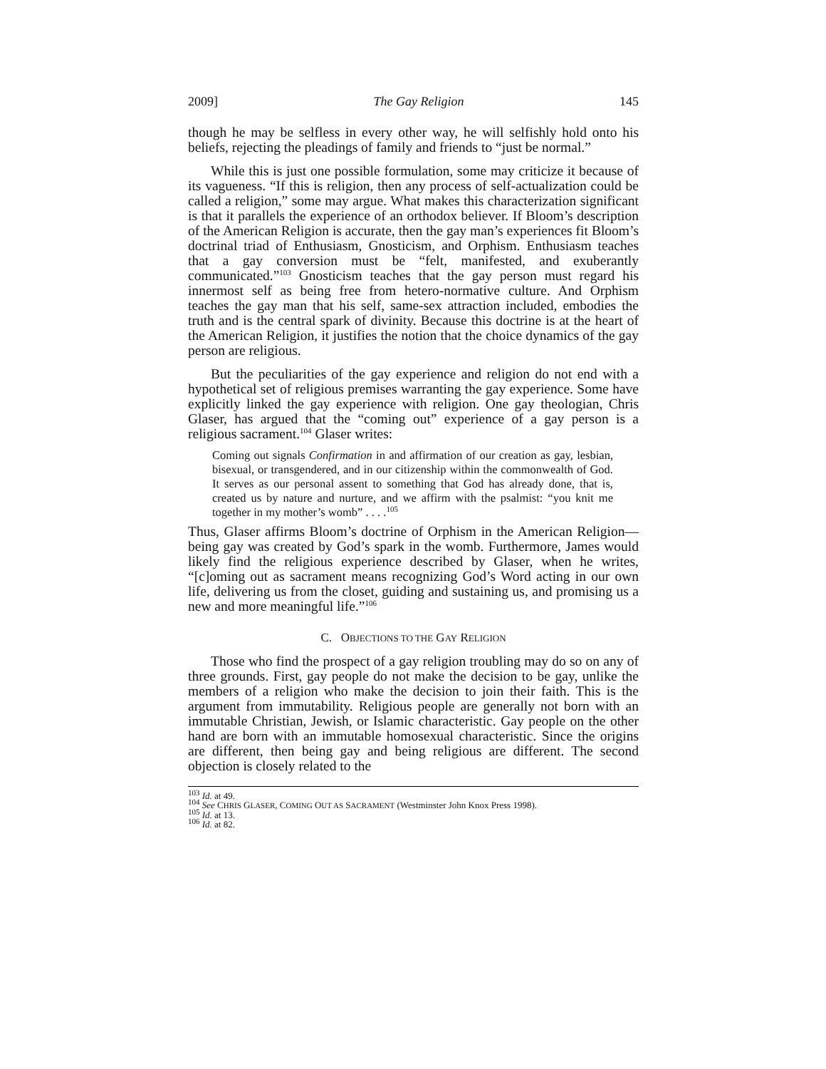2009] The Gay Religion 145
though he may be selfless in every other way, he will selfishly hold onto his beliefs, rejecting the pleadings of family and friends to “just be normal.”
While this is just one possible formulation, some may criticize it because of its vagueness. “If this is religion, then any process of self-actualization could be called a religion,” some may argue. What makes this characterization significant is that it parallels the experience of an orthodox believer. If Bloom’s description of the American Religion is accurate, then the gay man’s experiences fit Bloom’s doctrinal triad of Enthusiasm, Gnosticism, and Orphism. Enthusiasm teaches that a gay conversion must be “felt, manifested, and exuberantly communicated.”<sup>103</sup> Gnosticism teaches that the gay person must regard his innermost self as being free from hetero-normative culture. And Orphism teaches the gay man that his self, same-sex attraction included, embodies the truth and is the central spark of divinity. Because this doctrine is at the heart of the American Religion, it justifies the notion that the choice dynamics of the gay person are religious.
But the peculiarities of the gay experience and religion do not end with a hypothetical set of religious premises warranting the gay experience. Some have explicitly linked the gay experience with religion. One gay theologian, Chris Glaser, has argued that the “coming out” experience of a gay person is a religious sacrament.<sup>104</sup> Glaser writes:
Coming out signals Confirmation in and affirmation of our creation as gay, lesbian, bisexual, or transgendered, and in our citizenship within the commonwealth of God. It serves as our personal assent to something that God has already done, that is, created us by nature and nurture, and we affirm with the psalmist: “you knit me together in my mother’s womb” . . . .<sup>105</sup>
Thus, Glaser affirms Bloom’s doctrine of Orphism in the American Religion—being gay was created by God’s spark in the womb. Furthermore, James would likely find the religious experience described by Glaser, when he writes, “[c]oming out as sacrament means recognizing God’s Word acting in our own life, delivering us from the closet, guiding and sustaining us, and promising us a new and more meaningful life.”<sup>106</sup>
C. OBJECTIONS TO THE GAY RELIGION
Those who find the prospect of a gay religion troubling may do so on any of three grounds. First, gay people do not make the decision to be gay, unlike the members of a religion who make the decision to join their faith. This is the argument from immutability. Religious people are generally not born with an immutable Christian, Jewish, or Islamic characteristic. Gay people on the other hand are born with an immutable homosexual characteristic. Since the origins are different, then being gay and being religious are different. The second objection is closely related to the
<sup>103</sup> Id. at 49.
<sup>104</sup> See CHRIS GLASER, COMING OUT AS SACRAMENT (Westminster John Knox Press 1998).
<sup>105</sup> Id. at 13.
<sup>106</sup> Id. at 82.